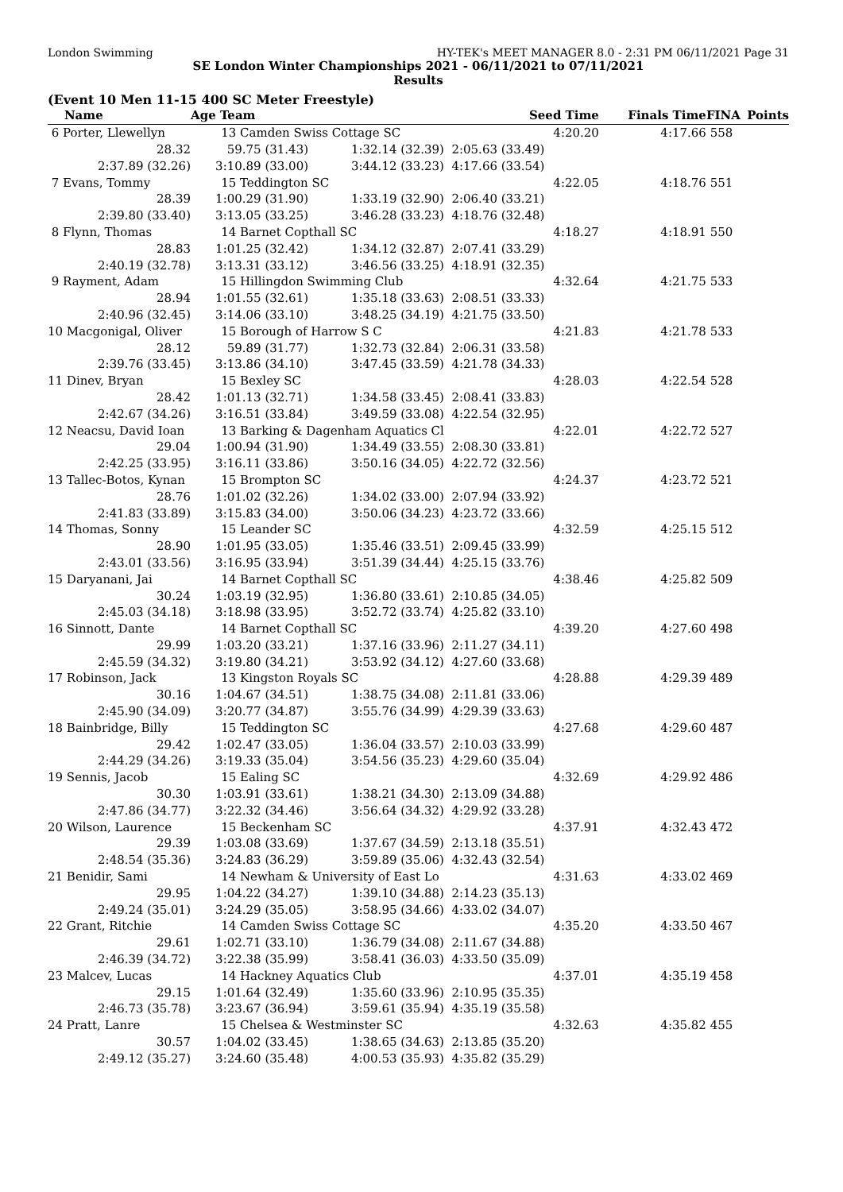London Swimming HY-TEK's MEET MANAGER 8.0 - 2:31 PM 06/11/2021 Page 31
SE London Winter Championships 2021 - 06/11/2021 to 07/11/2021
Results
(Event 10 Men 11-15 400 SC Meter Freestyle)
| Name | Age Team | | Seed Time | Finals Time | FINA | Points |
| --- | --- | --- | --- | --- | --- | --- |
| 6 Porter, Llewellyn | 13 Camden Swiss Cottage SC | | 4:20.20 | 4:17.66 | 558 | |
| 28.32 | 59.75 (31.43) | 1:32.14 (32.39) | 2:05.63 (33.49) | | | |
| 2:37.89 (32.26) | 3:10.89 (33.00) | 3:44.12 (33.23) | 4:17.66 (33.54) | | | |
| 7 Evans, Tommy | 15 Teddington SC | | 4:22.05 | 4:18.76 | 551 | |
| 28.39 | 1:00.29 (31.90) | 1:33.19 (32.90) | 2:06.40 (33.21) | | | |
| 2:39.80 (33.40) | 3:13.05 (33.25) | 3:46.28 (33.23) | 4:18.76 (32.48) | | | |
| 8 Flynn, Thomas | 14 Barnet Copthall SC | | 4:18.27 | 4:18.91 | 550 | |
| 28.83 | 1:01.25 (32.42) | 1:34.12 (32.87) | 2:07.41 (33.29) | | | |
| 2:40.19 (32.78) | 3:13.31 (33.12) | 3:46.56 (33.25) | 4:18.91 (32.35) | | | |
| 9 Rayment, Adam | 15 Hillingdon Swimming Club | | 4:32.64 | 4:21.75 | 533 | |
| 28.94 | 1:01.55 (32.61) | 1:35.18 (33.63) | 2:08.51 (33.33) | | | |
| 2:40.96 (32.45) | 3:14.06 (33.10) | 3:48.25 (34.19) | 4:21.75 (33.50) | | | |
| 10 Macgonigal, Oliver | 15 Borough of Harrow S C | | 4:21.83 | 4:21.78 | 533 | |
| 28.12 | 59.89 (31.77) | 1:32.73 (32.84) | 2:06.31 (33.58) | | | |
| 2:39.76 (33.45) | 3:13.86 (34.10) | 3:47.45 (33.59) | 4:21.78 (34.33) | | | |
| 11 Dinev, Bryan | 15 Bexley SC | | 4:28.03 | 4:22.54 | 528 | |
| 28.42 | 1:01.13 (32.71) | 1:34.58 (33.45) | 2:08.41 (33.83) | | | |
| 2:42.67 (34.26) | 3:16.51 (33.84) | 3:49.59 (33.08) | 4:22.54 (32.95) | | | |
| 12 Neacsu, David Ioan | 13 Barking & Dagenham Aquatics Cl | | 4:22.01 | 4:22.72 | 527 | |
| 29.04 | 1:00.94 (31.90) | 1:34.49 (33.55) | 2:08.30 (33.81) | | | |
| 2:42.25 (33.95) | 3:16.11 (33.86) | 3:50.16 (34.05) | 4:22.72 (32.56) | | | |
| 13 Tallec-Botos, Kynan | 15 Brompton SC | | 4:24.37 | 4:23.72 | 521 | |
| 28.76 | 1:01.02 (32.26) | 1:34.02 (33.00) | 2:07.94 (33.92) | | | |
| 2:41.83 (33.89) | 3:15.83 (34.00) | 3:50.06 (34.23) | 4:23.72 (33.66) | | | |
| 14 Thomas, Sonny | 15 Leander SC | | 4:32.59 | 4:25.15 | 512 | |
| 28.90 | 1:01.95 (33.05) | 1:35.46 (33.51) | 2:09.45 (33.99) | | | |
| 2:43.01 (33.56) | 3:16.95 (33.94) | 3:51.39 (34.44) | 4:25.15 (33.76) | | | |
| 15 Daryanani, Jai | 14 Barnet Copthall SC | | 4:38.46 | 4:25.82 | 509 | |
| 30.24 | 1:03.19 (32.95) | 1:36.80 (33.61) | 2:10.85 (34.05) | | | |
| 2:45.03 (34.18) | 3:18.98 (33.95) | 3:52.72 (33.74) | 4:25.82 (33.10) | | | |
| 16 Sinnott, Dante | 14 Barnet Copthall SC | | 4:39.20 | 4:27.60 | 498 | |
| 29.99 | 1:03.20 (33.21) | 1:37.16 (33.96) | 2:11.27 (34.11) | | | |
| 2:45.59 (34.32) | 3:19.80 (34.21) | 3:53.92 (34.12) | 4:27.60 (33.68) | | | |
| 17 Robinson, Jack | 13 Kingston Royals SC | | 4:28.88 | 4:29.39 | 489 | |
| 30.16 | 1:04.67 (34.51) | 1:38.75 (34.08) | 2:11.81 (33.06) | | | |
| 2:45.90 (34.09) | 3:20.77 (34.87) | 3:55.76 (34.99) | 4:29.39 (33.63) | | | |
| 18 Bainbridge, Billy | 15 Teddington SC | | 4:27.68 | 4:29.60 | 487 | |
| 29.42 | 1:02.47 (33.05) | 1:36.04 (33.57) | 2:10.03 (33.99) | | | |
| 2:44.29 (34.26) | 3:19.33 (35.04) | 3:54.56 (35.23) | 4:29.60 (35.04) | | | |
| 19 Sennis, Jacob | 15 Ealing SC | | 4:32.69 | 4:29.92 | 486 | |
| 30.30 | 1:03.91 (33.61) | 1:38.21 (34.30) | 2:13.09 (34.88) | | | |
| 2:47.86 (34.77) | 3:22.32 (34.46) | 3:56.64 (34.32) | 4:29.92 (33.28) | | | |
| 20 Wilson, Laurence | 15 Beckenham SC | | 4:37.91 | 4:32.43 | 472 | |
| 29.39 | 1:03.08 (33.69) | 1:37.67 (34.59) | 2:13.18 (35.51) | | | |
| 2:48.54 (35.36) | 3:24.83 (36.29) | 3:59.89 (35.06) | 4:32.43 (32.54) | | | |
| 21 Benidir, Sami | 14 Newham & University of East Lo | | 4:31.63 | 4:33.02 | 469 | |
| 29.95 | 1:04.22 (34.27) | 1:39.10 (34.88) | 2:14.23 (35.13) | | | |
| 2:49.24 (35.01) | 3:24.29 (35.05) | 3:58.95 (34.66) | 4:33.02 (34.07) | | | |
| 22 Grant, Ritchie | 14 Camden Swiss Cottage SC | | 4:35.20 | 4:33.50 | 467 | |
| 29.61 | 1:02.71 (33.10) | 1:36.79 (34.08) | 2:11.67 (34.88) | | | |
| 2:46.39 (34.72) | 3:22.38 (35.99) | 3:58.41 (36.03) | 4:33.50 (35.09) | | | |
| 23 Malcev, Lucas | 14 Hackney Aquatics Club | | 4:37.01 | 4:35.19 | 458 | |
| 29.15 | 1:01.64 (32.49) | 1:35.60 (33.96) | 2:10.95 (35.35) | | | |
| 2:46.73 (35.78) | 3:23.67 (36.94) | 3:59.61 (35.94) | 4:35.19 (35.58) | | | |
| 24 Pratt, Lanre | 15 Chelsea & Westminster SC | | 4:32.63 | 4:35.82 | 455 | |
| 30.57 | 1:04.02 (33.45) | 1:38.65 (34.63) | 2:13.85 (35.20) | | | |
| 2:49.12 (35.27) | 3:24.60 (35.48) | 4:00.53 (35.93) | 4:35.82 (35.29) | | | |